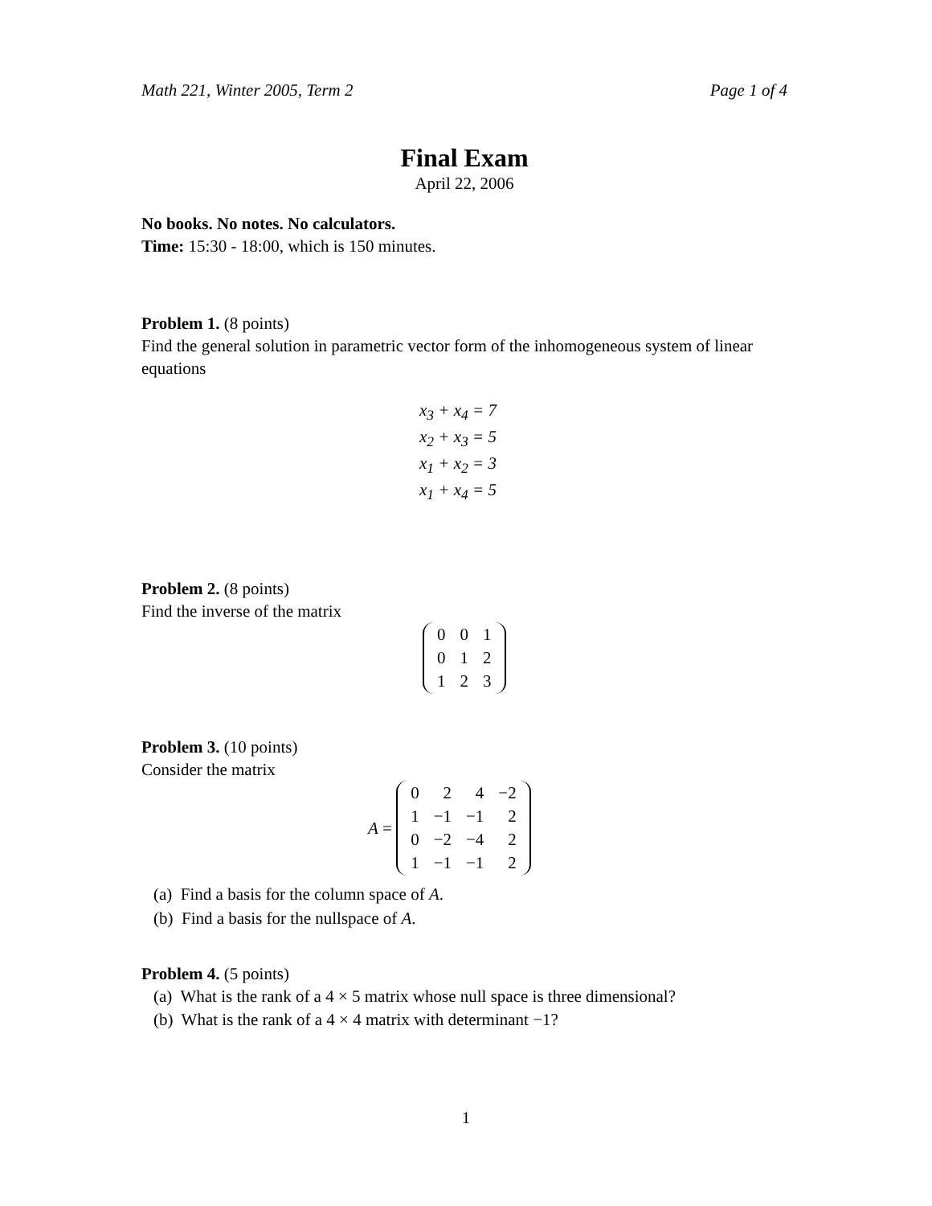Math 221, Winter 2005, Term 2 Page 1 of 4
Final Exam
April 22, 2006
No books. No notes. No calculators.
Time: 15:30 - 18:00, which is 150 minutes.
Problem 1. (8 points)
Find the general solution in parametric vector form of the inhomogeneous system of linear equations
x<sub>3</sub> + x<sub>4</sub> = 7
x<sub>2</sub> + x<sub>3</sub> = 5
x<sub>1</sub> + x<sub>2</sub> = 3
x<sub>1</sub> + x<sub>4</sub> = 5
Problem 2. (8 points)
Find the inverse of the matrix
| 0 | 0 | 1 |
| 0 | 1 | 2 |
| 1 | 2 | 3 |
Problem 3. (10 points)
Consider the matrix
A =
| 0 | 2 | 4 | −2 |
| 1 | −1 | −1 | 2 |
| 0 | −2 | −4 | 2 |
| 1 | −1 | −1 | 2 |
(a) Find a basis for the column space of A.
(b) Find a basis for the nullspace of A.
Problem 4. (5 points)
(a) What is the rank of a 4 × 5 matrix whose null space is three dimensional?
(b) What is the rank of a 4 × 4 matrix with determinant −1?
1